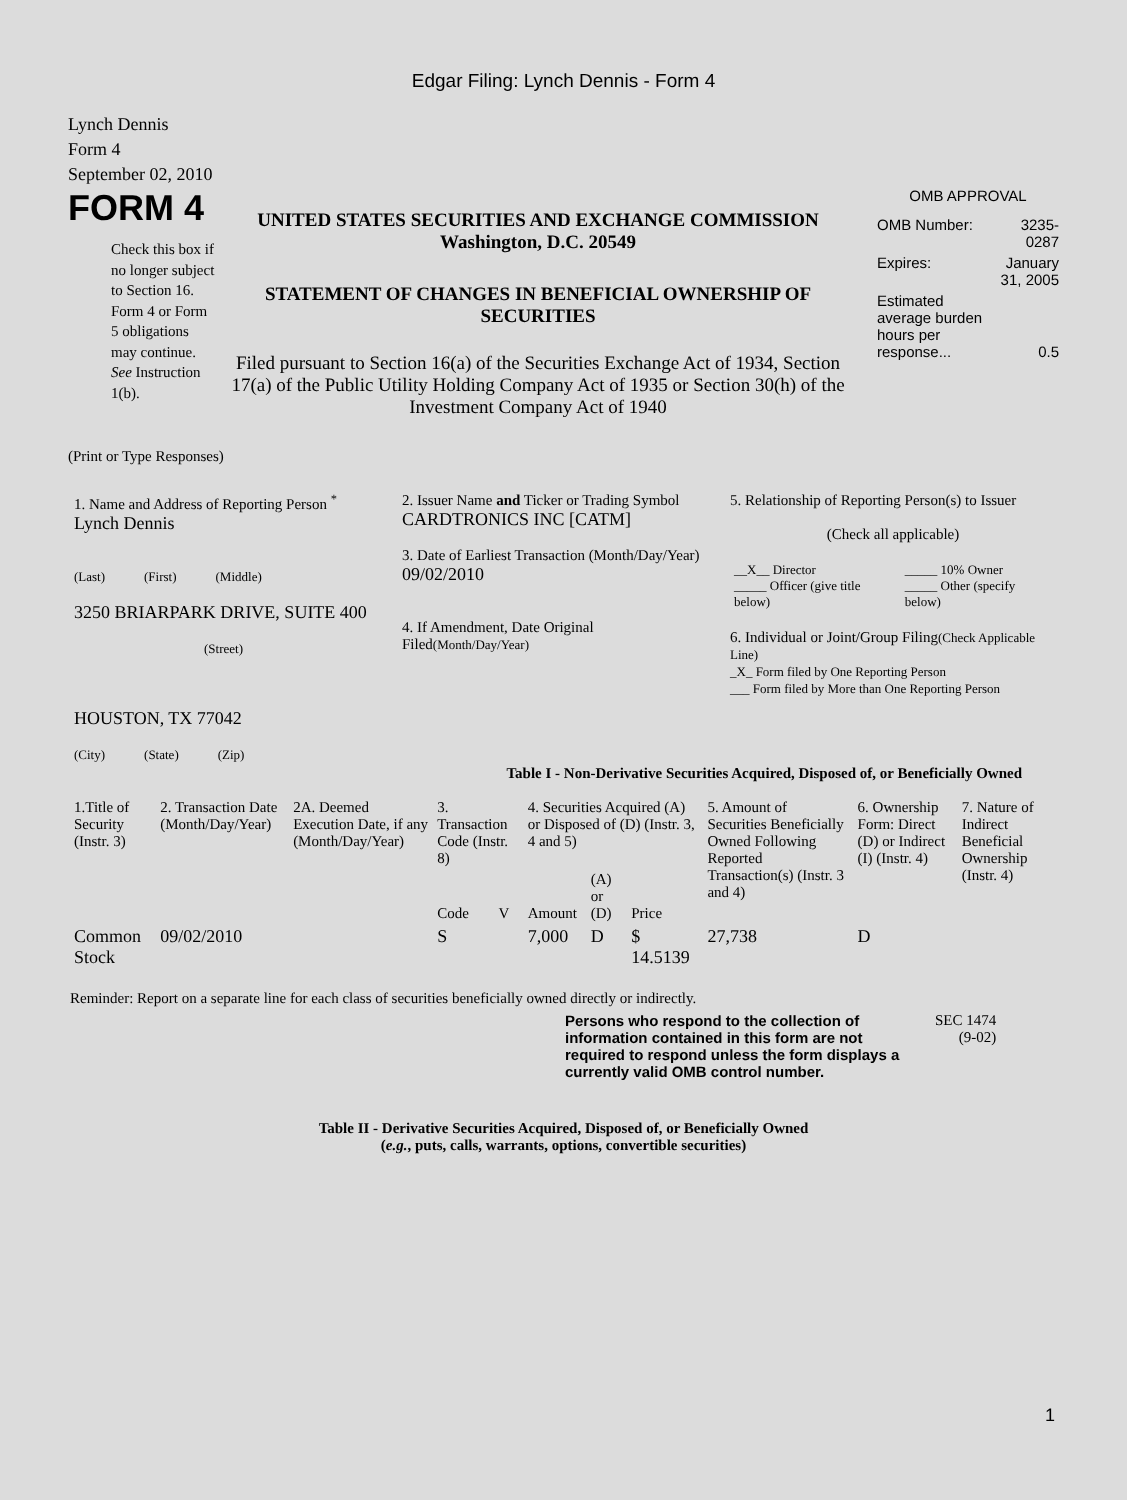Edgar Filing: Lynch Dennis - Form 4
Lynch Dennis
Form 4
September 02, 2010
FORM 4
Check this box if no longer subject to Section 16. Form 4 or Form 5 obligations may continue. See Instruction 1(b).
UNITED STATES SECURITIES AND EXCHANGE COMMISSION
Washington, D.C. 20549
STATEMENT OF CHANGES IN BENEFICIAL OWNERSHIP OF SECURITIES
Filed pursuant to Section 16(a) of the Securities Exchange Act of 1934, Section 17(a) of the Public Utility Holding Company Act of 1935 or Section 30(h) of the Investment Company Act of 1940
OMB APPROVAL
| OMB Number: | 3235-0287 |
| Expires: | January 31, 2005 |
| Estimated average burden hours per response... | 0.5 |
(Print or Type Responses)
| 1. Name and Address of Reporting Person <sup>*</sup> Lynch Dennis (Last) (First) (Middle) 3250 BRIARPARK DRIVE, SUITE 400 (Street) HOUSTON, TX 77042 (City) (State) (Zip) | 2. Issuer Name and Ticker or Trading Symbol CARDTRONICS INC [CATM] 3. Date of Earliest Transaction (Month/Day/Year) 09/02/2010 4. If Amendment, Date Original Filed (Month/Day/Year) | 5. Relationship of Reporting Person(s) to Issuer (Check all applicable) / __X__ Director _____ Officer (give title below) / _____ 10% Owner _____ Other (specify below) / 6. Individual or Joint/Group Filing (Check Applicable Line) _X_ Form filed by One Reporting Person ___ Form filed by More than One Reporting Person |
Table I - Non-Derivative Securities Acquired, Disposed of, or Beneficially Owned
| 1.Title of Security (Instr. 3) | 2. Transaction Date (Month/Day/Year) | 2A. Deemed Execution Date, if any (Month/Day/Year) | 3. Transaction Code (Instr. 8) | | 4. Securities Acquired (A) or Disposed of (D) (Instr. 3, 4 and 5) | | | 5. Amount of Securities Beneficially Owned Following Reported Transaction(s) (Instr. 3 and 4) | 6. Ownership Form: Direct (D) or Indirect (I) (Instr. 4) | 7. Nature of Indirect Beneficial Ownership (Instr. 4) |
| --- | --- | --- | --- | --- | --- | --- | --- | --- | --- | --- |
| | | | Code | V | Amount | (A) or (D) | Price | | | |
| Common Stock | 09/02/2010 | | S | | 7,000 | D | $ 14.5139 | 27,738 | D | |
Reminder: Report on a separate line for each class of securities beneficially owned directly or indirectly.
Persons who respond to the collection of information contained in this form are not required to respond unless the form displays a currently valid OMB control number.
SEC 1474
(9-02)
Table II - Derivative Securities Acquired, Disposed of, or Beneficially Owned
(e.g., puts, calls, warrants, options, convertible securities)
1